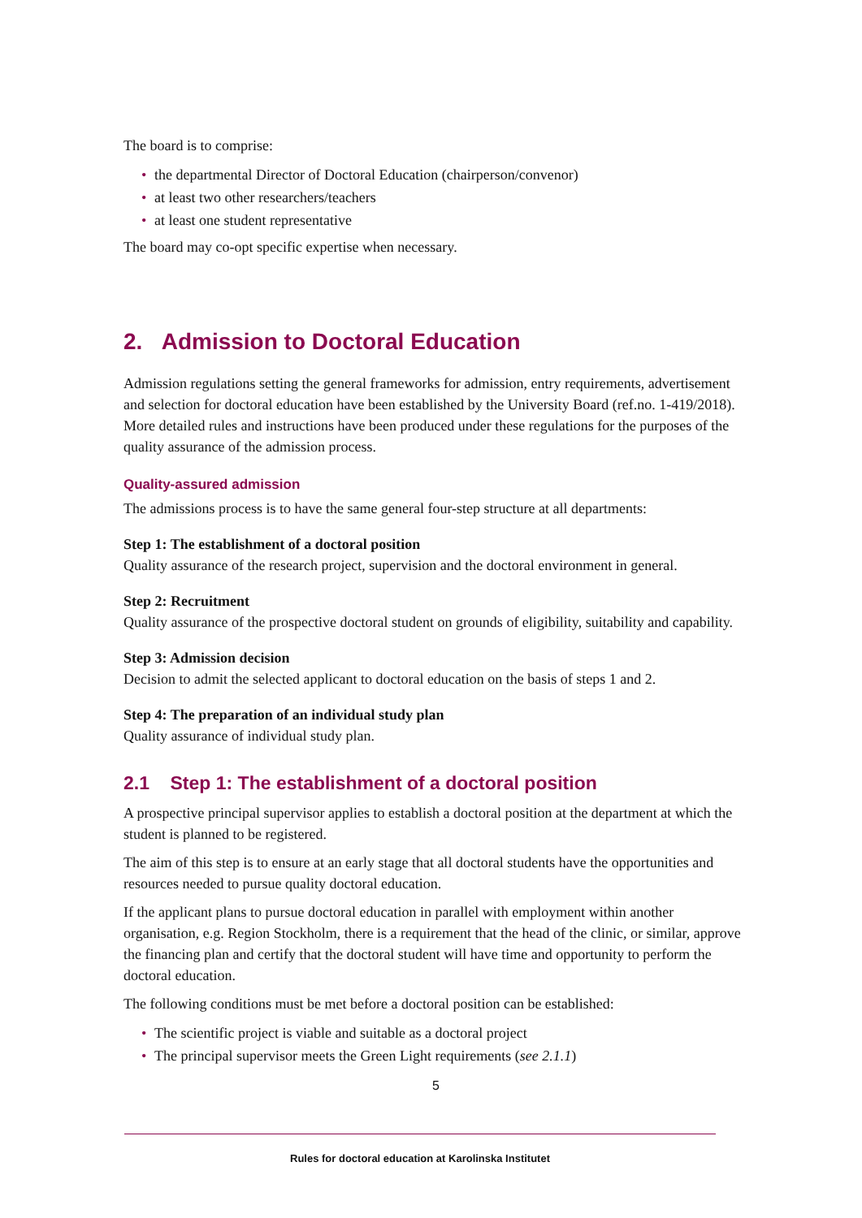The board is to comprise:
• the departmental Director of Doctoral Education (chairperson/convenor)
• at least two other researchers/teachers
• at least one student representative
The board may co-opt specific expertise when necessary.
2. Admission to Doctoral Education
Admission regulations setting the general frameworks for admission, entry requirements, advertisement and selection for doctoral education have been established by the University Board (ref.no. 1-419/2018). More detailed rules and instructions have been produced under these regulations for the purposes of the quality assurance of the admission process.
Quality-assured admission
The admissions process is to have the same general four-step structure at all departments:
Step 1: The establishment of a doctoral position
Quality assurance of the research project, supervision and the doctoral environment in general.
Step 2: Recruitment
Quality assurance of the prospective doctoral student on grounds of eligibility, suitability and capability.
Step 3: Admission decision
Decision to admit the selected applicant to doctoral education on the basis of steps 1 and 2.
Step 4: The preparation of an individual study plan
Quality assurance of individual study plan.
2.1 Step 1: The establishment of a doctoral position
A prospective principal supervisor applies to establish a doctoral position at the department at which the student is planned to be registered.
The aim of this step is to ensure at an early stage that all doctoral students have the opportunities and resources needed to pursue quality doctoral education.
If the applicant plans to pursue doctoral education in parallel with employment within another organisation, e.g. Region Stockholm, there is a requirement that the head of the clinic, or similar, approve the financing plan and certify that the doctoral student will have time and opportunity to perform the doctoral education.
The following conditions must be met before a doctoral position can be established:
• The scientific project is viable and suitable as a doctoral project
• The principal supervisor meets the Green Light requirements (see 2.1.1)
5
Rules for doctoral education at Karolinska Institutet